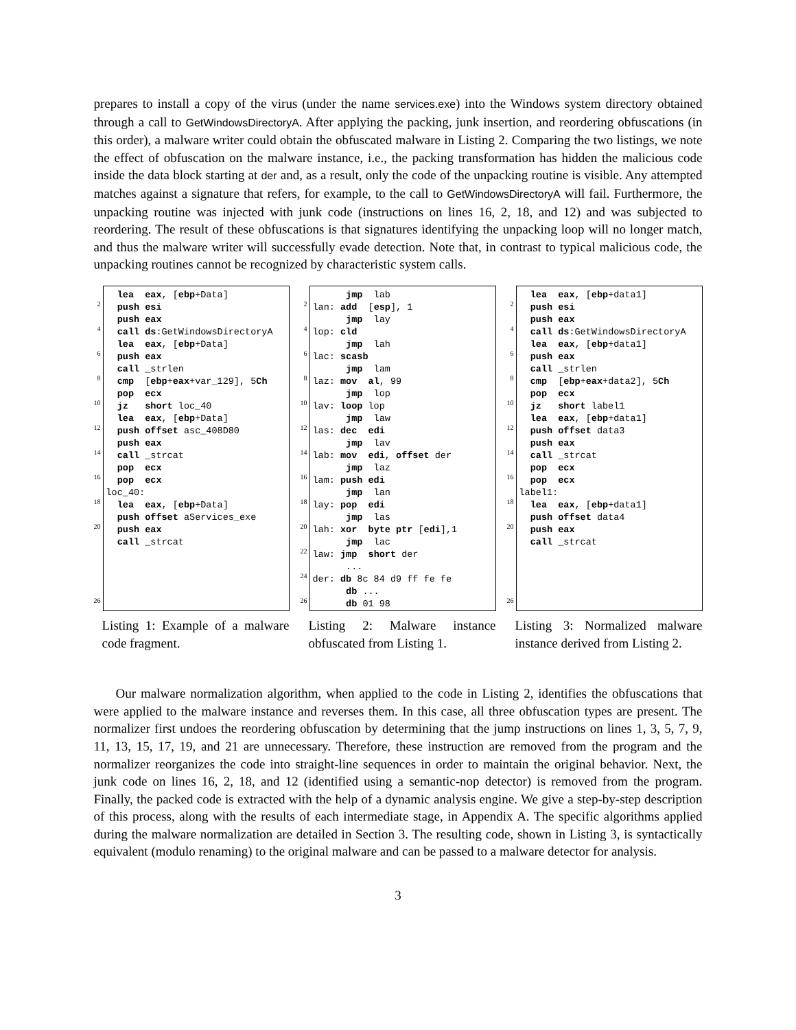prepares to install a copy of the virus (under the name services.exe) into the Windows system directory obtained through a call to GetWindowsDirectoryA. After applying the packing, junk insertion, and reordering obfuscations (in this order), a malware writer could obtain the obfuscated malware in Listing 2. Comparing the two listings, we note the effect of obfuscation on the malware instance, i.e., the packing transformation has hidden the malicious code inside the data block starting at der and, as a result, only the code of the unpacking routine is visible. Any attempted matches against a signature that refers, for example, to the call to GetWindowsDirectoryA will fail. Furthermore, the unpacking routine was injected with junk code (instructions on lines 16, 2, 18, and 12) and was subjected to reordering. The result of these obfuscations is that signatures identifying the unpacking loop will no longer match, and thus the malware writer will successfully evade detection. Note that, in contrast to typical malicious code, the unpacking routines cannot be recognized by characteristic system calls.
2
4
6
8
10
12
14
16
18
20
26
lea eax, [ebp+Data] push esi push eax call ds:GetWindowsDirectoryA lea eax, [ebp+Data] push eax call _strlen cmp [ebp+eax+var_129], 5Ch pop ecx jz short loc_40 lea eax, [ebp+Data] push offset asc_408D80 push eax call _strcat pop ecx pop ecx loc_40: lea eax, [ebp+Data] push offset aServices_exe push eax call _strcat
Listing 1: Example of a malware code fragment.
2
4
6
8
10
12
14
16
18
20
22
24
26
jmp lab lan: add [esp], 1 jmp lay lop: cld jmp lah lac: scasb jmp lam laz: mov al, 99 jmp lop lav: loop lop jmp law las: dec edi jmp lav lab: mov edi, offset der jmp laz lam: push edi jmp lan lay: pop edi jmp las lah: xor byte ptr [edi],1 jmp lac law: jmp short der ... der: db 8c 84 d9 ff fe fe db ... db 01 98
Listing 2: Malware instance obfuscated from Listing 1.
2
4
6
8
10
12
14
16
18
20
26
lea eax, [ebp+data1] push esi push eax call ds:GetWindowsDirectoryA lea eax, [ebp+data1] push eax call _strlen cmp [ebp+eax+data2], 5Ch pop ecx jz short label1 lea eax, [ebp+data1] push offset data3 push eax call _strcat pop ecx pop ecx label1: lea eax, [ebp+data1] push offset data4 push eax call _strcat
Listing 3: Normalized malware instance derived from Listing 2.
Our malware normalization algorithm, when applied to the code in Listing 2, identifies the obfuscations that were applied to the malware instance and reverses them. In this case, all three obfuscation types are present. The normalizer first undoes the reordering obfuscation by determining that the jump instructions on lines 1, 3, 5, 7, 9, 11, 13, 15, 17, 19, and 21 are unnecessary. Therefore, these instruction are removed from the program and the normalizer reorganizes the code into straight-line sequences in order to maintain the original behavior. Next, the junk code on lines 16, 2, 18, and 12 (identified using a semantic-nop detector) is removed from the program. Finally, the packed code is extracted with the help of a dynamic analysis engine. We give a step-by-step description of this process, along with the results of each intermediate stage, in Appendix A. The specific algorithms applied during the malware normalization are detailed in Section 3. The resulting code, shown in Listing 3, is syntactically equivalent (modulo renaming) to the original malware and can be passed to a malware detector for analysis.
3